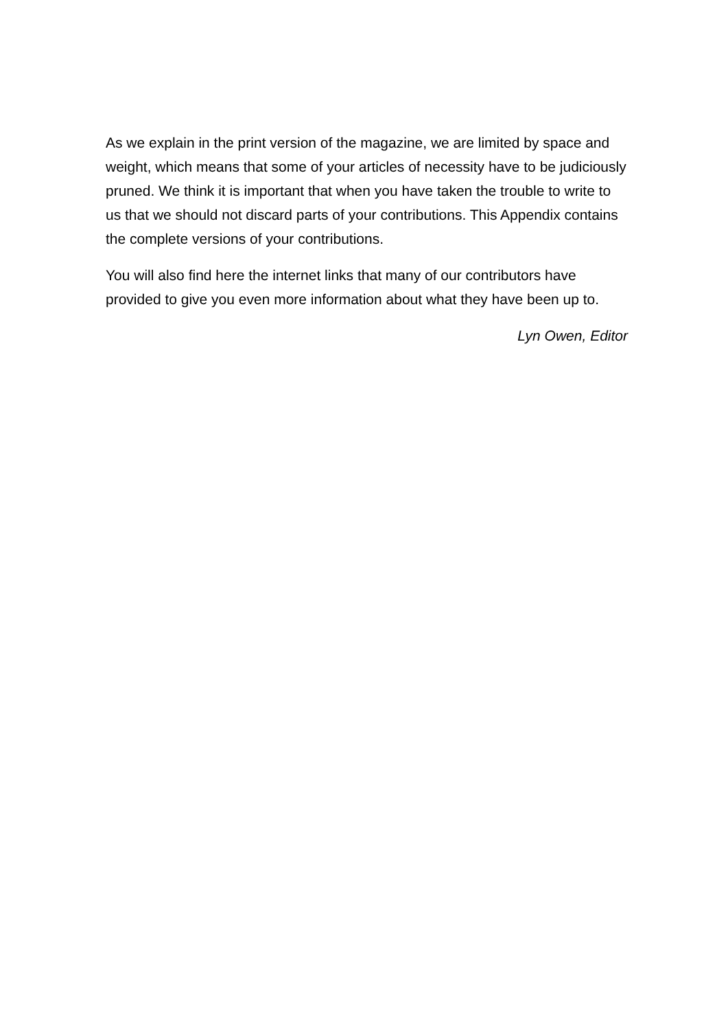As we explain in the print version of the magazine, we are limited by space and weight, which means that some of your articles of necessity have to be judiciously pruned. We think it is important that when you have taken the trouble to write to us that we should not discard parts of your contributions. This Appendix contains the complete versions of your contributions.
You will also find here the internet links that many of our contributors have provided to give you even more information about what they have been up to.
Lyn Owen, Editor